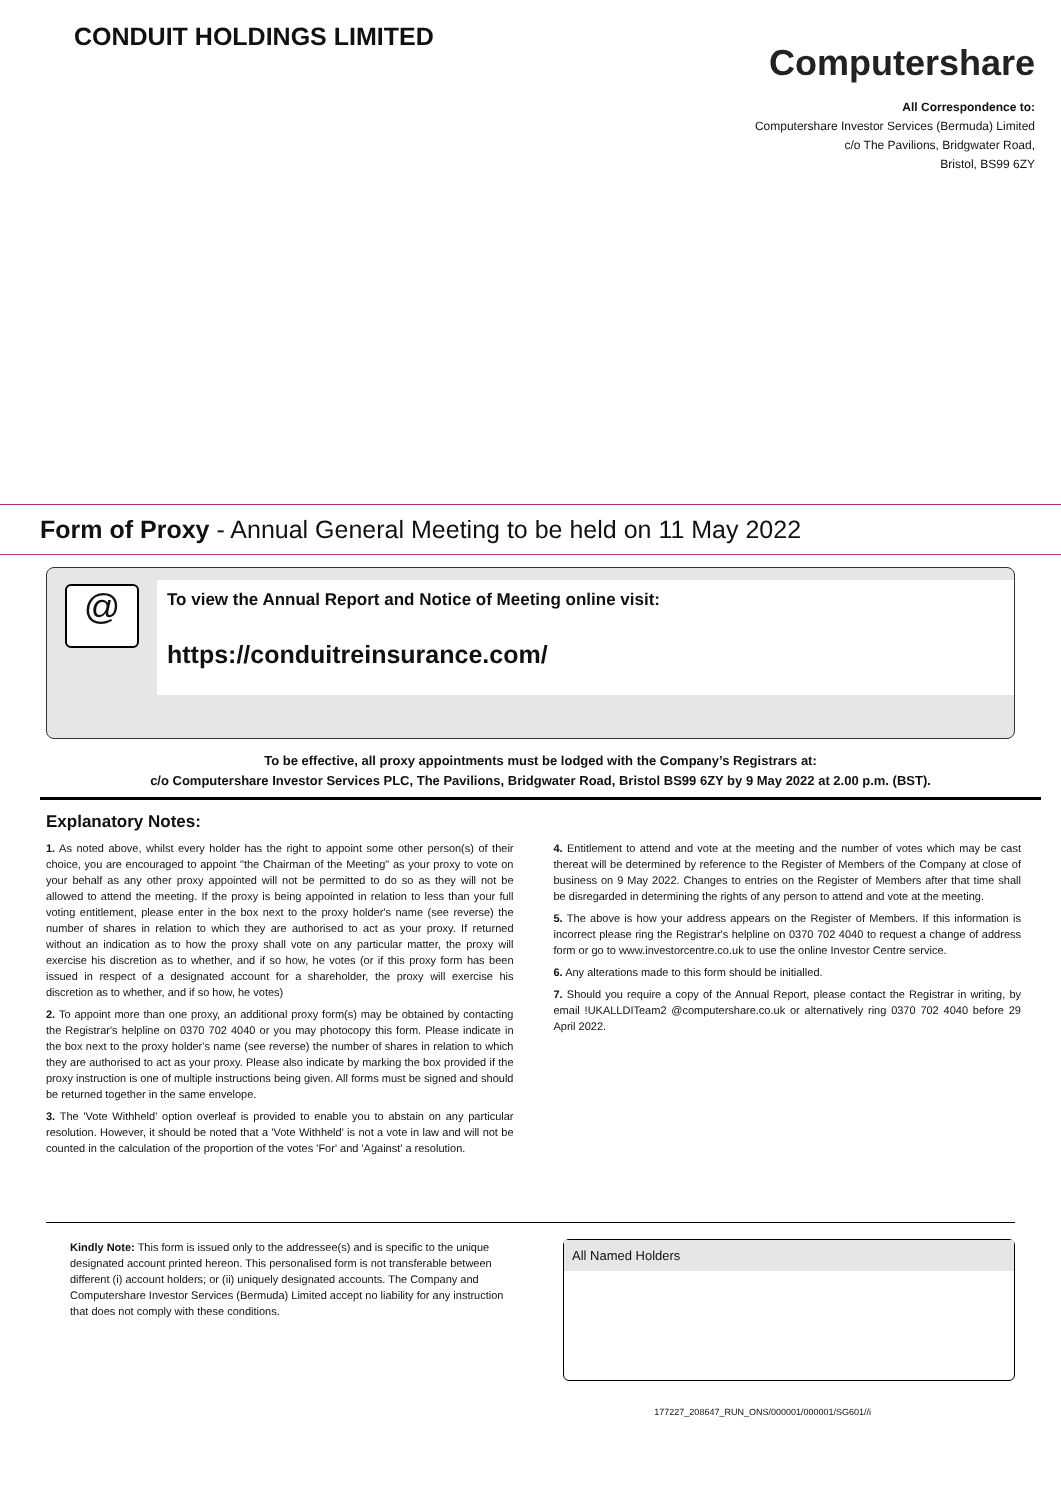CONDUIT HOLDINGS LIMITED
Computershare
All Correspondence to:
Computershare Investor Services (Bermuda) Limited
c/o The Pavilions, Bridgwater Road,
Bristol, BS99 6ZY
Form of Proxy - Annual General Meeting to be held on 11 May 2022
@
To view the Annual Report and Notice of Meeting online visit:
https://conduitreinsurance.com/
To be effective, all proxy appointments must be lodged with the Company’s Registrars at:
c/o Computershare Investor Services PLC, The Pavilions, Bridgwater Road, Bristol BS99 6ZY by 9 May 2022 at 2.00 p.m. (BST).
Explanatory Notes:
1. As noted above, whilst every holder has the right to appoint some other person(s) of their choice, you are encouraged to appoint "the Chairman of the Meeting" as your proxy to vote on your behalf as any other proxy appointed will not be permitted to do so as they will not be allowed to attend the meeting. If the proxy is being appointed in relation to less than your full voting entitlement, please enter in the box next to the proxy holder's name (see reverse) the number of shares in relation to which they are authorised to act as your proxy. If returned without an indication as to how the proxy shall vote on any particular matter, the proxy will exercise his discretion as to whether, and if so how, he votes (or if this proxy form has been issued in respect of a designated account for a shareholder, the proxy will exercise his discretion as to whether, and if so how, he votes)
2. To appoint more than one proxy, an additional proxy form(s) may be obtained by contacting the Registrar's helpline on 0370 702 4040 or you may photocopy this form. Please indicate in the box next to the proxy holder's name (see reverse) the number of shares in relation to which they are authorised to act as your proxy. Please also indicate by marking the box provided if the proxy instruction is one of multiple instructions being given. All forms must be signed and should be returned together in the same envelope.
3. The 'Vote Withheld' option overleaf is provided to enable you to abstain on any particular resolution. However, it should be noted that a 'Vote Withheld' is not a vote in law and will not be counted in the calculation of the proportion of the votes 'For' and 'Against' a resolution.
4. Entitlement to attend and vote at the meeting and the number of votes which may be cast thereat will be determined by reference to the Register of Members of the Company at close of business on 9 May 2022. Changes to entries on the Register of Members after that time shall be disregarded in determining the rights of any person to attend and vote at the meeting.
5. The above is how your address appears on the Register of Members. If this information is incorrect please ring the Registrar's helpline on 0370 702 4040 to request a change of address form or go to www.investorcentre.co.uk to use the online Investor Centre service.
6. Any alterations made to this form should be initialled.
7. Should you require a copy of the Annual Report, please contact the Registrar in writing, by email !UKALLDITeam2 @computershare.co.uk or alternatively ring 0370 702 4040 before 29 April 2022.
Kindly Note: This form is issued only to the addressee(s) and is specific to the unique designated account printed hereon. This personalised form is not transferable between different (i) account holders; or (ii) uniquely designated accounts. The Company and Computershare Investor Services (Bermuda) Limited accept no liability for any instruction that does not comply with these conditions.
All Named Holders
177227_208647_RUN_ONS/000001/000001/SG601//i